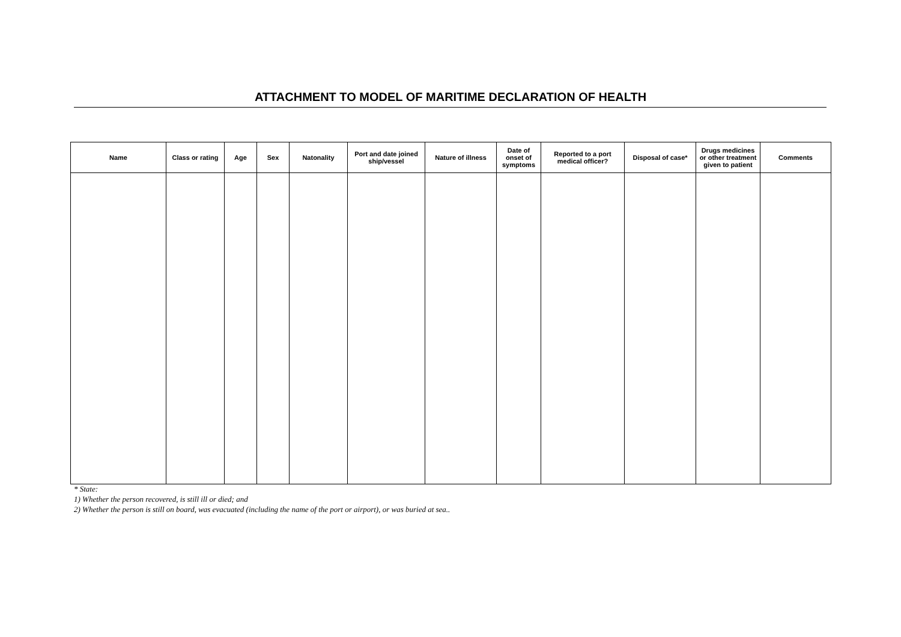ATTACHMENT TO MODEL OF MARITIME DECLARATION OF HEALTH
| Name | Class or rating | Age | Sex | Natonality | Port and date joined ship/vessel | Nature of illness | Date of onset of symptoms | Reported to a port medical officer? | Disposal of case* | Drugs medicines or other treatment given to patient | Comments |
| --- | --- | --- | --- | --- | --- | --- | --- | --- | --- | --- | --- |
* State:
1) Whether the person recovered, is still ill or died; and
2) Whether the person is still on board, was evacuated (including the name of the port or airport), or was buried at sea..